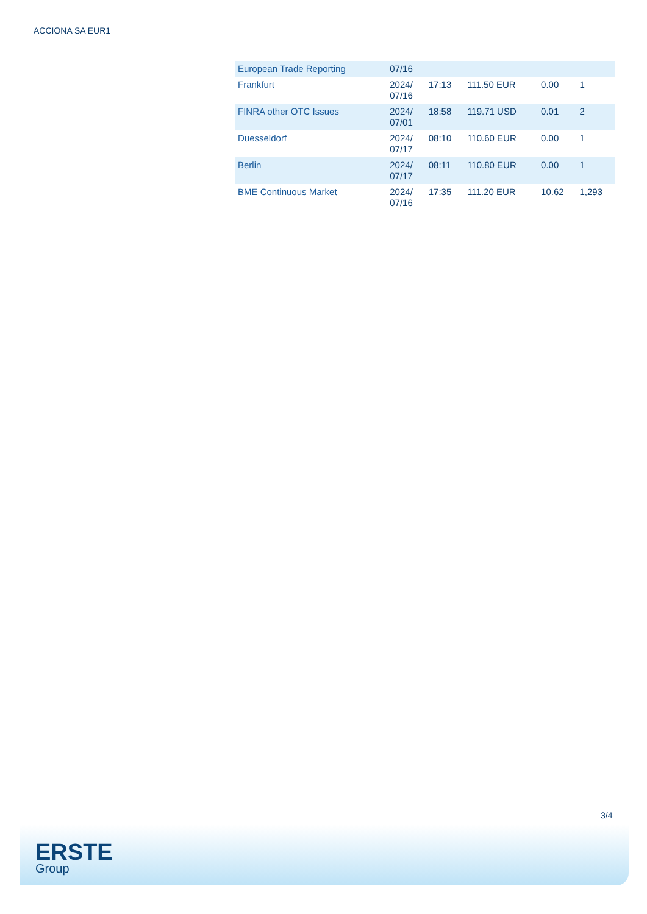ACCIONA SA EUR1
| European Trade Reporting | 07/16 | | | | |
| Frankfurt | 2024/ 07/16 | 17:13 | 111.50 EUR | 0.00 | 1 |
| FINRA other OTC Issues | 2024/ 07/01 | 18:58 | 119.71 USD | 0.01 | 2 |
| Duesseldorf | 2024/ 07/17 | 08:10 | 110.60 EUR | 0.00 | 1 |
| Berlin | 2024/ 07/17 | 08:11 | 110.80 EUR | 0.00 | 1 |
| BME Continuous Market | 2024/ 07/16 | 17:35 | 111.20 EUR | 10.62 | 1,293 |
3/4
ERSTE
Group